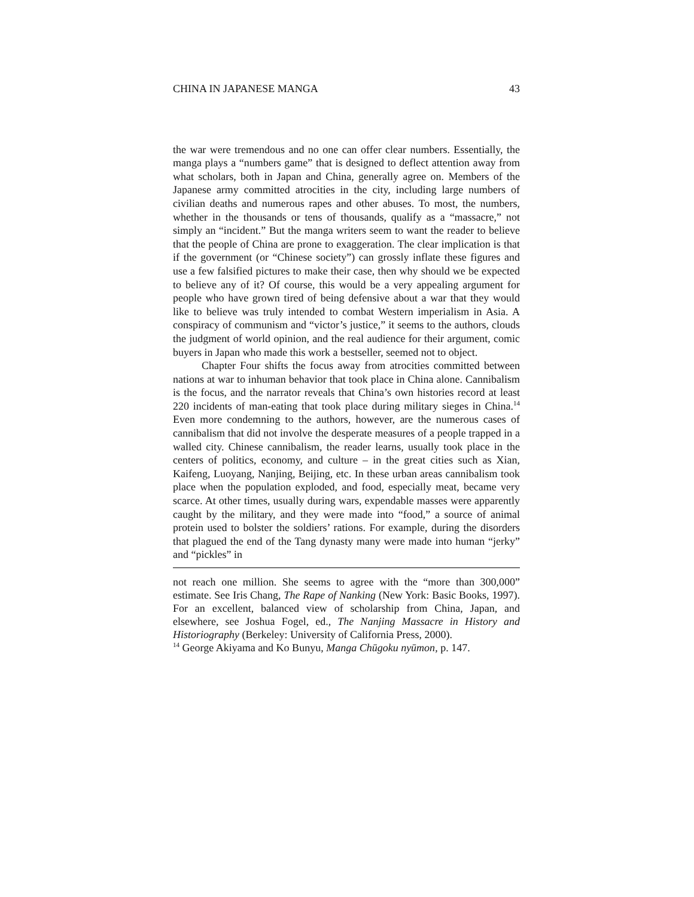CHINA IN JAPANESE MANGA 43
the war were tremendous and no one can offer clear numbers. Essentially, the manga plays a “numbers game” that is designed to deflect attention away from what scholars, both in Japan and China, generally agree on. Members of the Japanese army committed atrocities in the city, including large numbers of civilian deaths and numerous rapes and other abuses. To most, the numbers, whether in the thousands or tens of thousands, qualify as a “massacre,” not simply an “incident.” But the manga writers seem to want the reader to believe that the people of China are prone to exaggeration. The clear implication is that if the government (or “Chinese society”) can grossly inflate these figures and use a few falsified pictures to make their case, then why should we be expected to believe any of it? Of course, this would be a very appealing argument for people who have grown tired of being defensive about a war that they would like to believe was truly intended to combat Western imperialism in Asia. A conspiracy of communism and “victor’s justice,” it seems to the authors, clouds the judgment of world opinion, and the real audience for their argument, comic buyers in Japan who made this work a bestseller, seemed not to object.
Chapter Four shifts the focus away from atrocities committed between nations at war to inhuman behavior that took place in China alone. Cannibalism is the focus, and the narrator reveals that China’s own histories record at least 220 incidents of man-eating that took place during military sieges in China.<sup>14</sup> Even more condemning to the authors, however, are the numerous cases of cannibalism that did not involve the desperate measures of a people trapped in a walled city. Chinese cannibalism, the reader learns, usually took place in the centers of politics, economy, and culture – in the great cities such as Xian, Kaifeng, Luoyang, Nanjing, Beijing, etc. In these urban areas cannibalism took place when the population exploded, and food, especially meat, became very scarce. At other times, usually during wars, expendable masses were apparently caught by the military, and they were made into “food,” a source of animal protein used to bolster the soldiers’ rations. For example, during the disorders that plagued the end of the Tang dynasty many were made into human “jerky” and “pickles” in
not reach one million. She seems to agree with the “more than 300,000” estimate. See Iris Chang, The Rape of Nanking (New York: Basic Books, 1997). For an excellent, balanced view of scholarship from China, Japan, and elsewhere, see Joshua Fogel, ed., The Nanjing Massacre in History and Historiography (Berkeley: University of California Press, 2000).
<sup>14</sup> George Akiyama and Ko Bunyu, Manga Chūgoku nyūmon, p. 147.